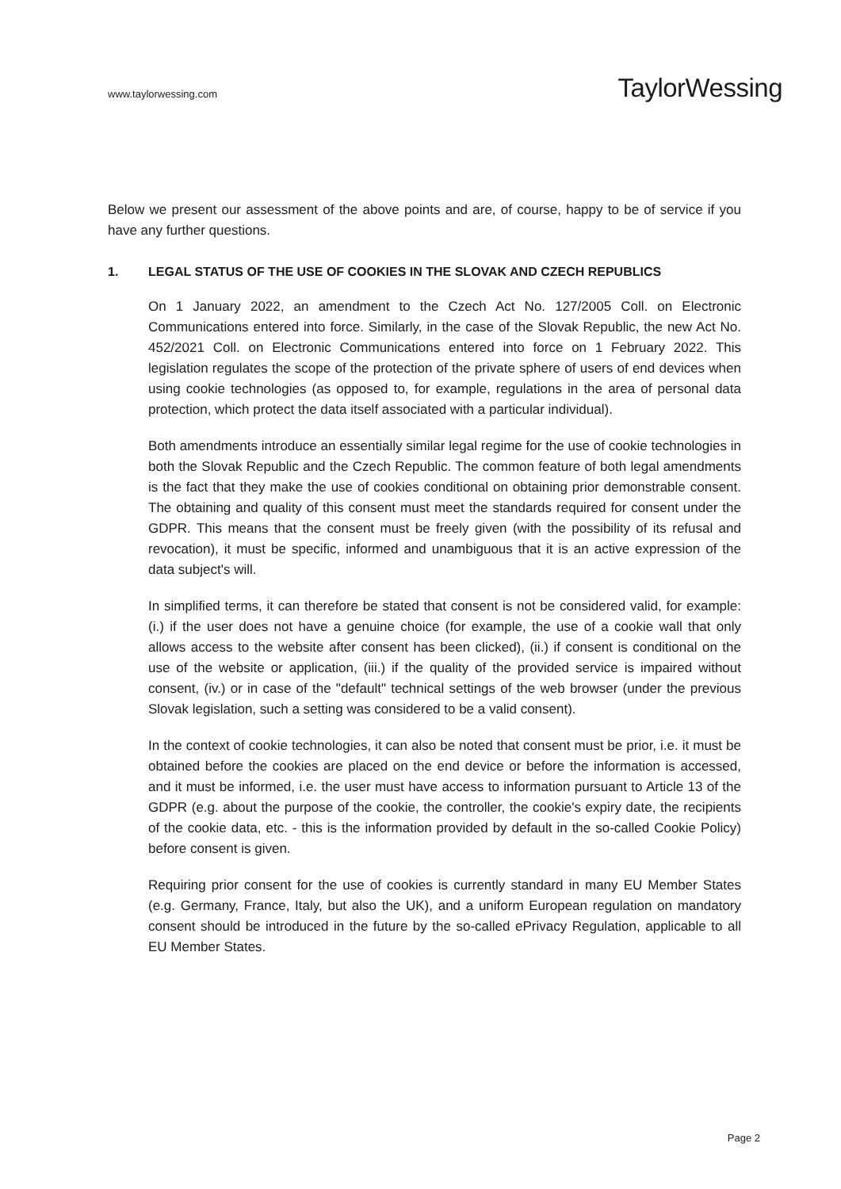www.taylorwessing.com
TaylorWessing
Below we present our assessment of the above points and are, of course, happy to be of service if you have any further questions.
1. LEGAL STATUS OF THE USE OF COOKIES IN THE SLOVAK AND CZECH REPUBLICS
On 1 January 2022, an amendment to the Czech Act No. 127/2005 Coll. on Electronic Communications entered into force. Similarly, in the case of the Slovak Republic, the new Act No. 452/2021 Coll. on Electronic Communications entered into force on 1 February 2022. This legislation regulates the scope of the protection of the private sphere of users of end devices when using cookie technologies (as opposed to, for example, regulations in the area of personal data protection, which protect the data itself associated with a particular individual).
Both amendments introduce an essentially similar legal regime for the use of cookie technologies in both the Slovak Republic and the Czech Republic. The common feature of both legal amendments is the fact that they make the use of cookies conditional on obtaining prior demonstrable consent. The obtaining and quality of this consent must meet the standards required for consent under the GDPR. This means that the consent must be freely given (with the possibility of its refusal and revocation), it must be specific, informed and unambiguous that it is an active expression of the data subject's will.
In simplified terms, it can therefore be stated that consent is not be considered valid, for example: (i.) if the user does not have a genuine choice (for example, the use of a cookie wall that only allows access to the website after consent has been clicked), (ii.) if consent is conditional on the use of the website or application, (iii.) if the quality of the provided service is impaired without consent, (iv.) or in case of the "default" technical settings of the web browser (under the previous Slovak legislation, such a setting was considered to be a valid consent).
In the context of cookie technologies, it can also be noted that consent must be prior, i.e. it must be obtained before the cookies are placed on the end device or before the information is accessed, and it must be informed, i.e. the user must have access to information pursuant to Article 13 of the GDPR (e.g. about the purpose of the cookie, the controller, the cookie's expiry date, the recipients of the cookie data, etc. - this is the information provided by default in the so-called Cookie Policy) before consent is given.
Requiring prior consent for the use of cookies is currently standard in many EU Member States (e.g. Germany, France, Italy, but also the UK), and a uniform European regulation on mandatory consent should be introduced in the future by the so-called ePrivacy Regulation, applicable to all EU Member States.
Page 2